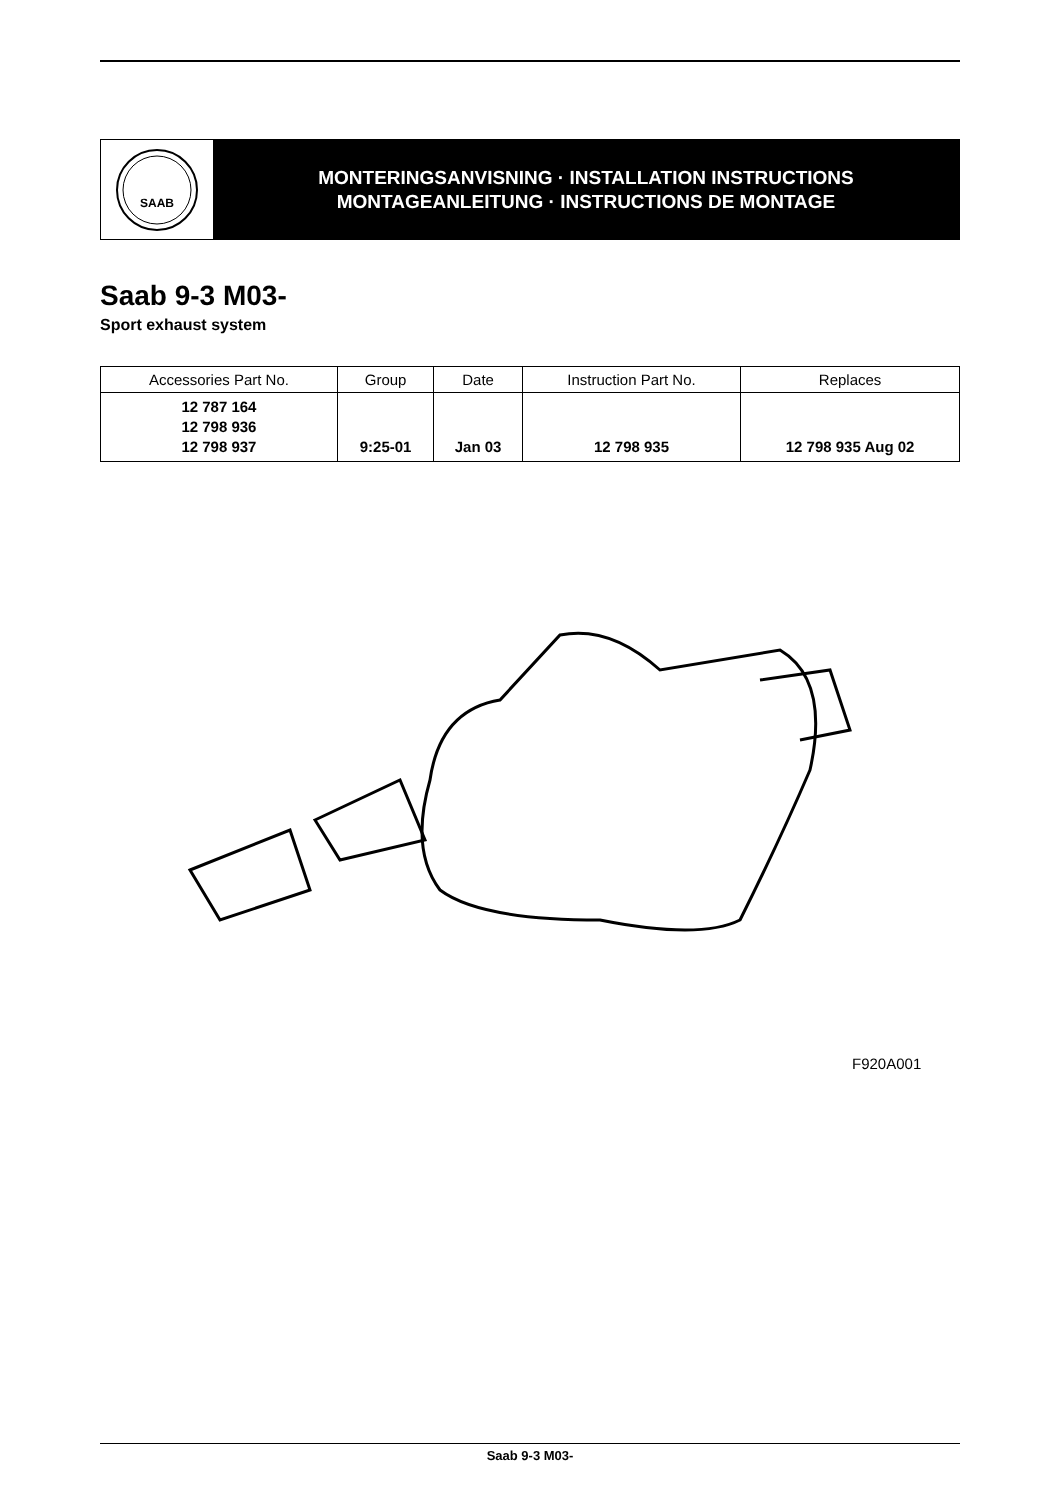SAAB
MONTERINGSANVISNING · INSTALLATION INSTRUCTIONS
MONTAGEANLEITUNG · INSTRUCTIONS DE MONTAGE
Saab 9-3 M03-
Sport exhaust system
| Accessories Part No. | Group | Date | Instruction Part No. | Replaces |
| --- | --- | --- | --- | --- |
| 12 787 164 12 798 936 12 798 937 | 9:25-01 | Jan 03 | 12 798 935 | 12 798 935 Aug 02 |
F920A001
Saab 9-3 M03-